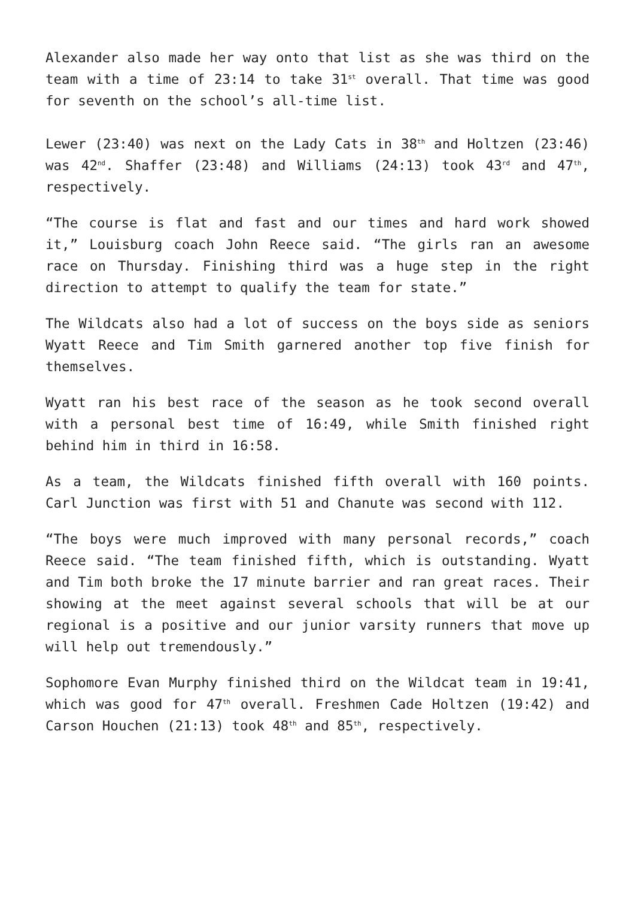Alexander also made her way onto that list as she was third on the team with a time of 23:14 to take 31<sup>st</sup> overall. That time was good for seventh on the school’s all-time list.
Lewer (23:40) was next on the Lady Cats in 38<sup>th</sup> and Holtzen (23:46) was 42<sup>nd</sup>. Shaffer (23:48) and Williams (24:13) took 43<sup>rd</sup> and 47<sup>th</sup>, respectively.
“The course is flat and fast and our times and hard work showed it,” Louisburg coach John Reece said. “The girls ran an awesome race on Thursday. Finishing third was a huge step in the right direction to attempt to qualify the team for state.”
The Wildcats also had a lot of success on the boys side as seniors Wyatt Reece and Tim Smith garnered another top five finish for themselves.
Wyatt ran his best race of the season as he took second overall with a personal best time of 16:49, while Smith finished right behind him in third in 16:58.
As a team, the Wildcats finished fifth overall with 160 points. Carl Junction was first with 51 and Chanute was second with 112.
“The boys were much improved with many personal records,” coach Reece said. “The team finished fifth, which is outstanding. Wyatt and Tim both broke the 17 minute barrier and ran great races. Their showing at the meet against several schools that will be at our regional is a positive and our junior varsity runners that move up will help out tremendously.”
Sophomore Evan Murphy finished third on the Wildcat team in 19:41, which was good for 47<sup>th</sup> overall. Freshmen Cade Holtzen (19:42) and Carson Houchen (21:13) took 48<sup>th</sup> and 85<sup>th</sup>, respectively.